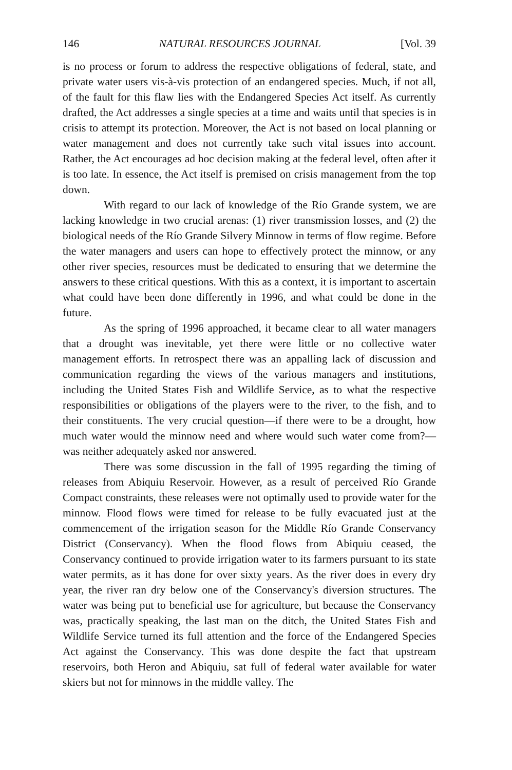146 NATURAL RESOURCES JOURNAL [Vol. 39
is no process or forum to address the respective obligations of federal, state, and private water users vis-à-vis protection of an endangered species. Much, if not all, of the fault for this flaw lies with the Endangered Species Act itself. As currently drafted, the Act addresses a single species at a time and waits until that species is in crisis to attempt its protection. Moreover, the Act is not based on local planning or water management and does not currently take such vital issues into account. Rather, the Act encourages ad hoc decision making at the federal level, often after it is too late. In essence, the Act itself is premised on crisis management from the top down.
With regard to our lack of knowledge of the Río Grande system, we are lacking knowledge in two crucial arenas: (1) river transmission losses, and (2) the biological needs of the Río Grande Silvery Minnow in terms of flow regime. Before the water managers and users can hope to effectively protect the minnow, or any other river species, resources must be dedicated to ensuring that we determine the answers to these critical questions. With this as a context, it is important to ascertain what could have been done differently in 1996, and what could be done in the future.
As the spring of 1996 approached, it became clear to all water managers that a drought was inevitable, yet there were little or no collective water management efforts. In retrospect there was an appalling lack of discussion and communication regarding the views of the various managers and institutions, including the United States Fish and Wildlife Service, as to what the respective responsibilities or obligations of the players were to the river, to the fish, and to their constituents. The very crucial question—if there were to be a drought, how much water would the minnow need and where would such water come from?—was neither adequately asked nor answered.
There was some discussion in the fall of 1995 regarding the timing of releases from Abiquiu Reservoir. However, as a result of perceived Río Grande Compact constraints, these releases were not optimally used to provide water for the minnow. Flood flows were timed for release to be fully evacuated just at the commencement of the irrigation season for the Middle Río Grande Conservancy District (Conservancy). When the flood flows from Abiquiu ceased, the Conservancy continued to provide irrigation water to its farmers pursuant to its state water permits, as it has done for over sixty years. As the river does in every dry year, the river ran dry below one of the Conservancy's diversion structures. The water was being put to beneficial use for agriculture, but because the Conservancy was, practically speaking, the last man on the ditch, the United States Fish and Wildlife Service turned its full attention and the force of the Endangered Species Act against the Conservancy. This was done despite the fact that upstream reservoirs, both Heron and Abiquiu, sat full of federal water available for water skiers but not for minnows in the middle valley. The